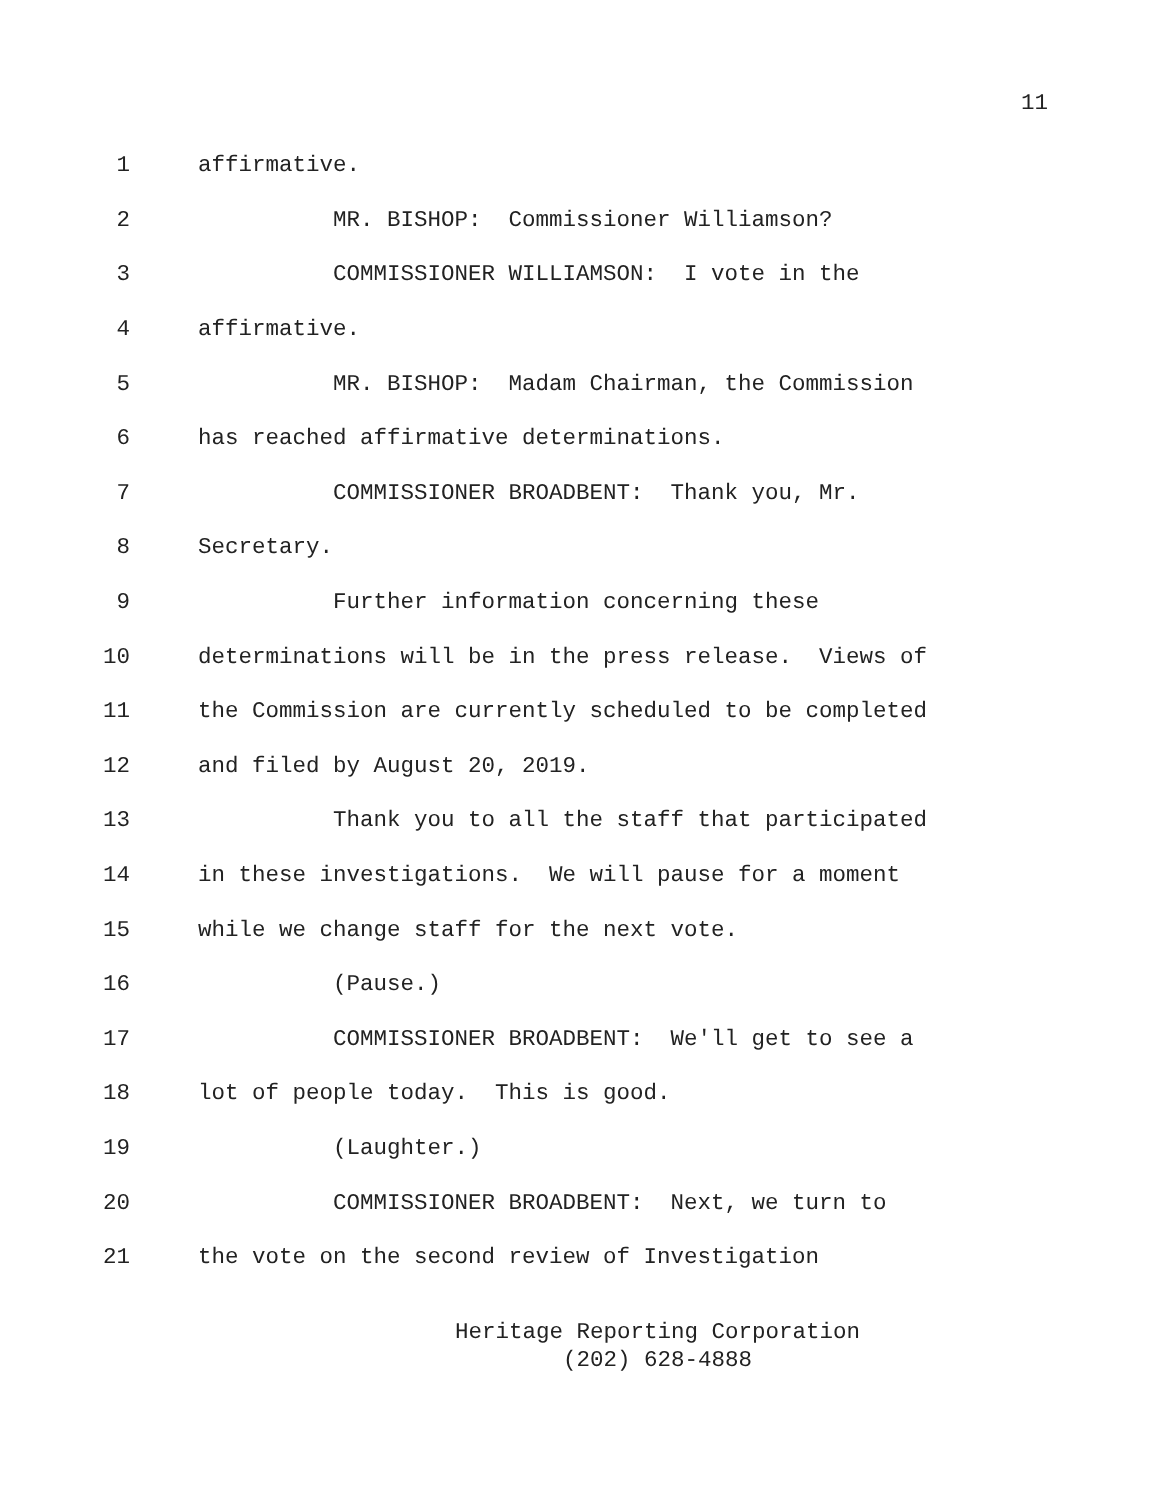11
1 affirmative.
2 MR. BISHOP: Commissioner Williamson?
3 COMMISSIONER WILLIAMSON: I vote in the
4 affirmative.
5 MR. BISHOP: Madam Chairman, the Commission
6 has reached affirmative determinations.
7 COMMISSIONER BROADBENT: Thank you, Mr.
8 Secretary.
9 Further information concerning these
10 determinations will be in the press release. Views of
11 the Commission are currently scheduled to be completed
12 and filed by August 20, 2019.
13 Thank you to all the staff that participated
14 in these investigations. We will pause for a moment
15 while we change staff for the next vote.
16 (Pause.)
17 COMMISSIONER BROADBENT: We'll get to see a
18 lot of people today. This is good.
19 (Laughter.)
20 COMMISSIONER BROADBENT: Next, we turn to
21 the vote on the second review of Investigation
Heritage Reporting Corporation
(202) 628-4888